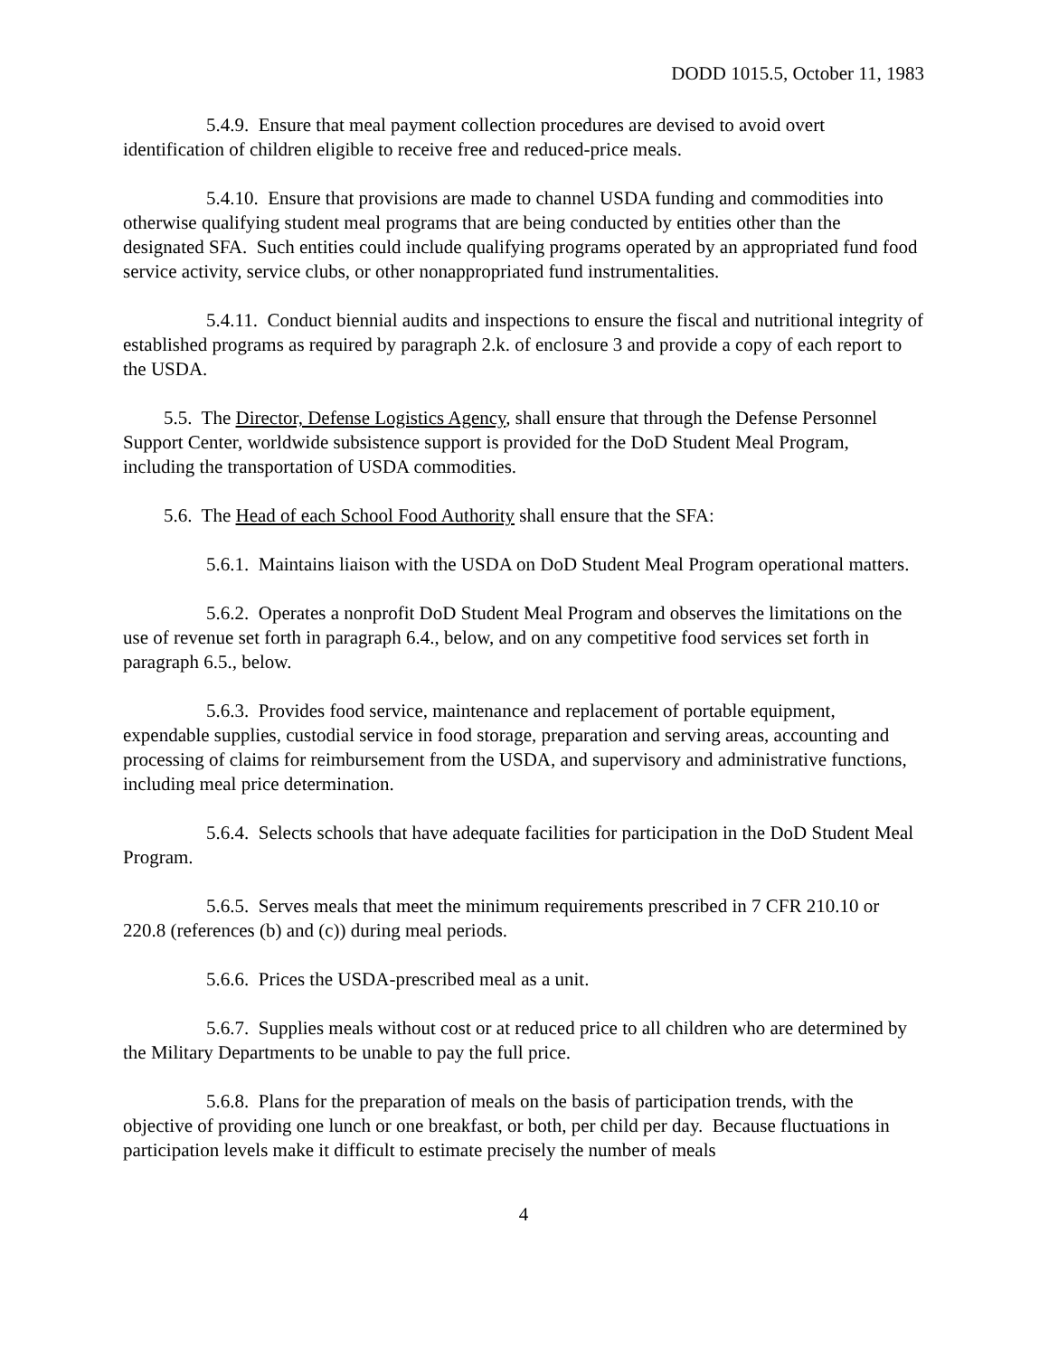DODD 1015.5, October 11, 1983
5.4.9. Ensure that meal payment collection procedures are devised to avoid overt identification of children eligible to receive free and reduced-price meals.
5.4.10. Ensure that provisions are made to channel USDA funding and commodities into otherwise qualifying student meal programs that are being conducted by entities other than the designated SFA. Such entities could include qualifying programs operated by an appropriated fund food service activity, service clubs, or other nonappropriated fund instrumentalities.
5.4.11. Conduct biennial audits and inspections to ensure the fiscal and nutritional integrity of established programs as required by paragraph 2.k. of enclosure 3 and provide a copy of each report to the USDA.
5.5. The Director, Defense Logistics Agency, shall ensure that through the Defense Personnel Support Center, worldwide subsistence support is provided for the DoD Student Meal Program, including the transportation of USDA commodities.
5.6. The Head of each School Food Authority shall ensure that the SFA:
5.6.1. Maintains liaison with the USDA on DoD Student Meal Program operational matters.
5.6.2. Operates a nonprofit DoD Student Meal Program and observes the limitations on the use of revenue set forth in paragraph 6.4., below, and on any competitive food services set forth in paragraph 6.5., below.
5.6.3. Provides food service, maintenance and replacement of portable equipment, expendable supplies, custodial service in food storage, preparation and serving areas, accounting and processing of claims for reimbursement from the USDA, and supervisory and administrative functions, including meal price determination.
5.6.4. Selects schools that have adequate facilities for participation in the DoD Student Meal Program.
5.6.5. Serves meals that meet the minimum requirements prescribed in 7 CFR 210.10 or 220.8 (references (b) and (c)) during meal periods.
5.6.6. Prices the USDA-prescribed meal as a unit.
5.6.7. Supplies meals without cost or at reduced price to all children who are determined by the Military Departments to be unable to pay the full price.
5.6.8. Plans for the preparation of meals on the basis of participation trends, with the objective of providing one lunch or one breakfast, or both, per child per day. Because fluctuations in participation levels make it difficult to estimate precisely the number of meals
4